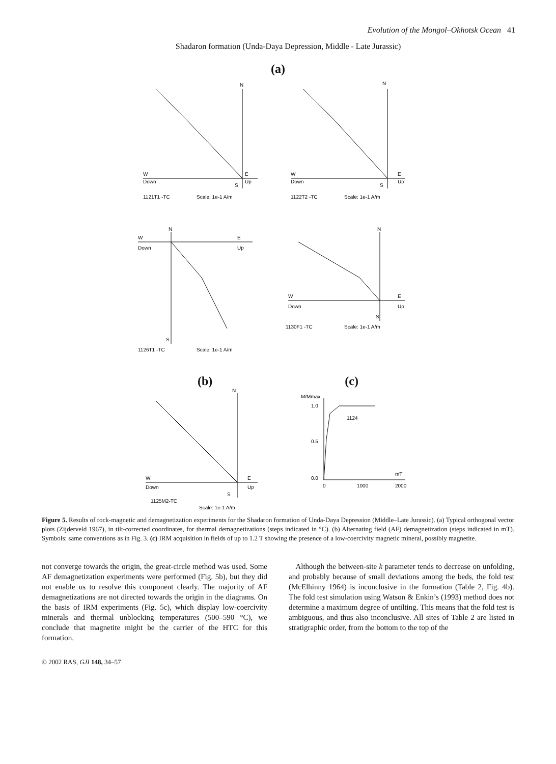Evolution of the Mongol–Okhotsk Ocean 41
Shadaron formation (Unda-Daya Depression, Middle - Late Jurassic)
(a)
W
Down
S
Up
E
N
1121T1 -TC
Scale: 1e-1 A/m
W
Down
S
Up
E
N
1122T2 -TC
Scale: 1e-1 A/m
W
Down
N
S
E
Up
1126T1 -TC
Scale: 1e-1 A/m
W
Down
N
S
E
Up
1130F1 -TC
Scale: 1e-1 A/m
(b) (c)
W
Down
N
S
E
Up
1125M2-TC
Scale: 1e-1 A/m
M/Mmax
1.0
0.5
0.0
0
1000
2000
mT
1124
Figure 5. Results of rock-magnetic and demagnetization experiments for the Shadaron formation of Unda-Daya Depression (Middle–Late Jurassic). (a) Typical orthogonal vector plots (Zijderveld 1967), in tilt-corrected coordinates, for thermal demagnetizations (steps indicated in °C). (b) Alternating field (AF) demagnetization (steps indicated in mT). Symbols: same conventions as in Fig. 3. (c) IRM acquisition in fields of up to 1.2 T showing the presence of a low-coercivity magnetic mineral, possibly magnetite.
not converge towards the origin, the great-circle method was used. Some AF demagnetization experiments were performed (Fig. 5b), but they did not enable us to resolve this component clearly. The majority of AF demagnetizations are not directed towards the origin in the diagrams. On the basis of IRM experiments (Fig. 5c), which display low-coercivity minerals and thermal unblocking temperatures (500–590 °C), we conclude that magnetite might be the carrier of the HTC for this formation.
Although the between-site k parameter tends to decrease on unfolding, and probably because of small deviations among the beds, the fold test (McElhinny 1964) is inconclusive in the formation (Table 2, Fig. 4b). The fold test simulation using Watson & Enkin’s (1993) method does not determine a maximum degree of untilting. This means that the fold test is ambiguous, and thus also inconclusive. All sites of Table 2 are listed in stratigraphic order, from the bottom to the top of the
© 2002 RAS, GJI 148, 34–57